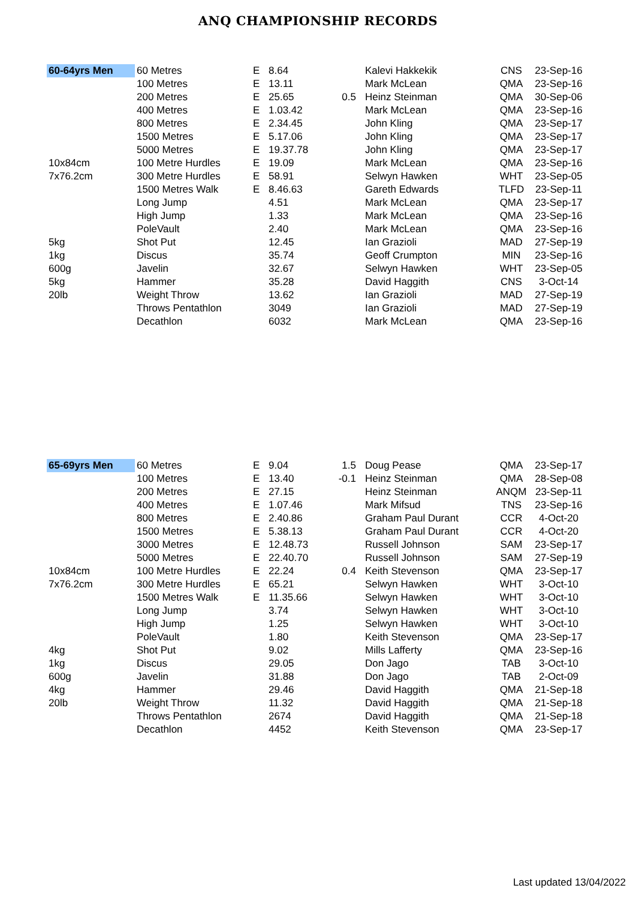ANQ CHAMPIONSHIP RECORDS
| 60-64yrs Men | 60 Metres | E | 8.64 | | Kalevi Hakkekik | CNS | 23-Sep-16 |
| | 100 Metres | E | 13.11 | | Mark McLean | QMA | 23-Sep-16 |
| | 200 Metres | E | 25.65 | 0.5 | Heinz Steinman | QMA | 30-Sep-06 |
| | 400 Metres | E | 1.03.42 | | Mark McLean | QMA | 23-Sep-16 |
| | 800 Metres | E | 2.34.45 | | John Kling | QMA | 23-Sep-17 |
| | 1500 Metres | E | 5.17.06 | | John Kling | QMA | 23-Sep-17 |
| | 5000 Metres | E | 19.37.78 | | John Kling | QMA | 23-Sep-17 |
| 10x84cm | 100 Metre Hurdles | E | 19.09 | | Mark McLean | QMA | 23-Sep-16 |
| 7x76.2cm | 300 Metre Hurdles | E | 58.91 | | Selwyn Hawken | WHT | 23-Sep-05 |
| | 1500 Metres Walk | E | 8.46.63 | | Gareth Edwards | TLFD | 23-Sep-11 |
| | Long Jump | | 4.51 | | Mark McLean | QMA | 23-Sep-17 |
| | High Jump | | 1.33 | | Mark McLean | QMA | 23-Sep-16 |
| | PoleVault | | 2.40 | | Mark McLean | QMA | 23-Sep-16 |
| 5kg | Shot Put | | 12.45 | | Ian Grazioli | MAD | 27-Sep-19 |
| 1kg | Discus | | 35.74 | | Geoff Crumpton | MIN | 23-Sep-16 |
| 600g | Javelin | | 32.67 | | Selwyn Hawken | WHT | 23-Sep-05 |
| 5kg | Hammer | | 35.28 | | David Haggith | CNS | 3-Oct-14 |
| 20lb | Weight Throw | | 13.62 | | Ian Grazioli | MAD | 27-Sep-19 |
| | Throws Pentathlon | | 3049 | | Ian Grazioli | MAD | 27-Sep-19 |
| | Decathlon | | 6032 | | Mark McLean | QMA | 23-Sep-16 |
| 65-69yrs Men | 60 Metres | E | 9.04 | 1.5 | Doug Pease | QMA | 23-Sep-17 |
| | 100 Metres | E | 13.40 | -0.1 | Heinz Steinman | QMA | 28-Sep-08 |
| | 200 Metres | E | 27.15 | | Heinz Steinman | ANQM | 23-Sep-11 |
| | 400 Metres | E | 1.07.46 | | Mark Mifsud | TNS | 23-Sep-16 |
| | 800 Metres | E | 2.40.86 | | Graham Paul Durant | CCR | 4-Oct-20 |
| | 1500 Metres | E | 5.38.13 | | Graham Paul Durant | CCR | 4-Oct-20 |
| | 3000 Metres | E | 12.48.73 | | Russell Johnson | SAM | 23-Sep-17 |
| | 5000 Metres | E | 22.40.70 | | Russell Johnson | SAM | 27-Sep-19 |
| 10x84cm | 100 Metre Hurdles | E | 22.24 | 0.4 | Keith Stevenson | QMA | 23-Sep-17 |
| 7x76.2cm | 300 Metre Hurdles | E | 65.21 | | Selwyn Hawken | WHT | 3-Oct-10 |
| | 1500 Metres Walk | E | 11.35.66 | | Selwyn Hawken | WHT | 3-Oct-10 |
| | Long Jump | | 3.74 | | Selwyn Hawken | WHT | 3-Oct-10 |
| | High Jump | | 1.25 | | Selwyn Hawken | WHT | 3-Oct-10 |
| | PoleVault | | 1.80 | | Keith Stevenson | QMA | 23-Sep-17 |
| 4kg | Shot Put | | 9.02 | | Mills Lafferty | QMA | 23-Sep-16 |
| 1kg | Discus | | 29.05 | | Don Jago | TAB | 3-Oct-10 |
| 600g | Javelin | | 31.88 | | Don Jago | TAB | 2-Oct-09 |
| 4kg | Hammer | | 29.46 | | David Haggith | QMA | 21-Sep-18 |
| 20lb | Weight Throw | | 11.32 | | David Haggith | QMA | 21-Sep-18 |
| | Throws Pentathlon | | 2674 | | David Haggith | QMA | 21-Sep-18 |
| | Decathlon | | 4452 | | Keith Stevenson | QMA | 23-Sep-17 |
Last updated 13/04/2022